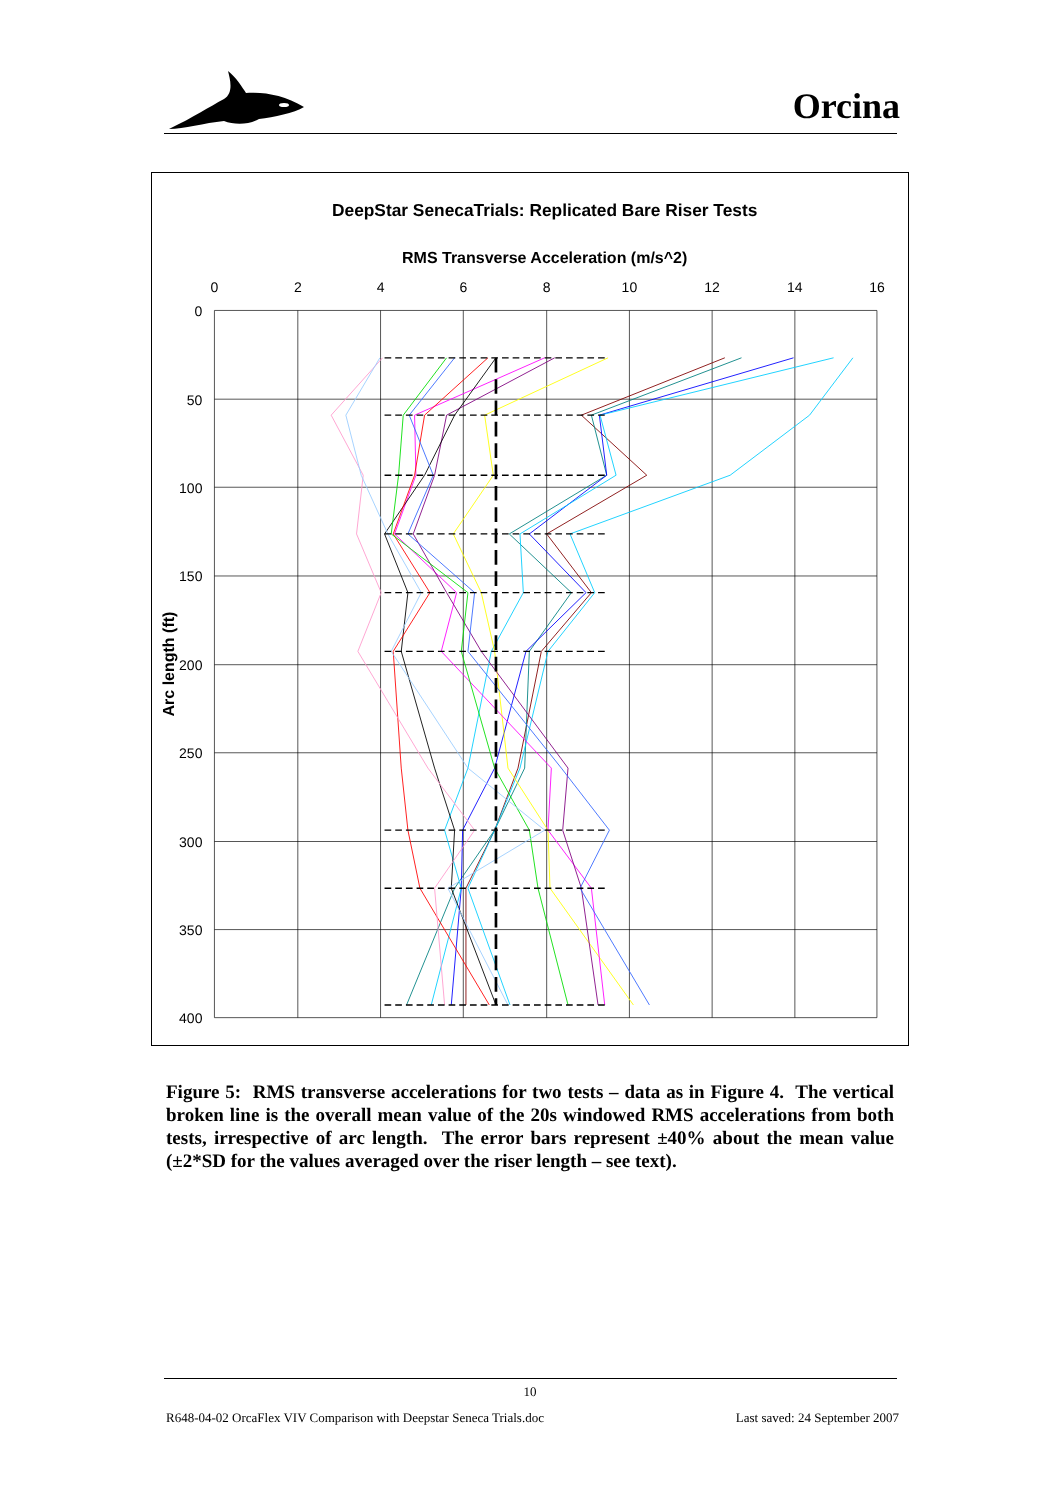Orcina
DeepStar SenecaTrials: Replicated Bare Riser Tests
RMS Transverse Acceleration (m/s^2)
0
2
4
6
8
10
12
14
16
0
50
100
150
200
250
300
350
400
Arc length (ft)
Figure 5: RMS transverse accelerations for two tests – data as in Figure 4. The vertical broken line is the overall mean value of the 20s windowed RMS accelerations from both tests, irrespective of arc length. The error bars represent ±40% about the mean value (±2*SD for the values averaged over the riser length – see text).
10
R648-04-02 OrcaFlex VIV Comparison with Deepstar Seneca Trials.doc Last saved: 24 September 2007